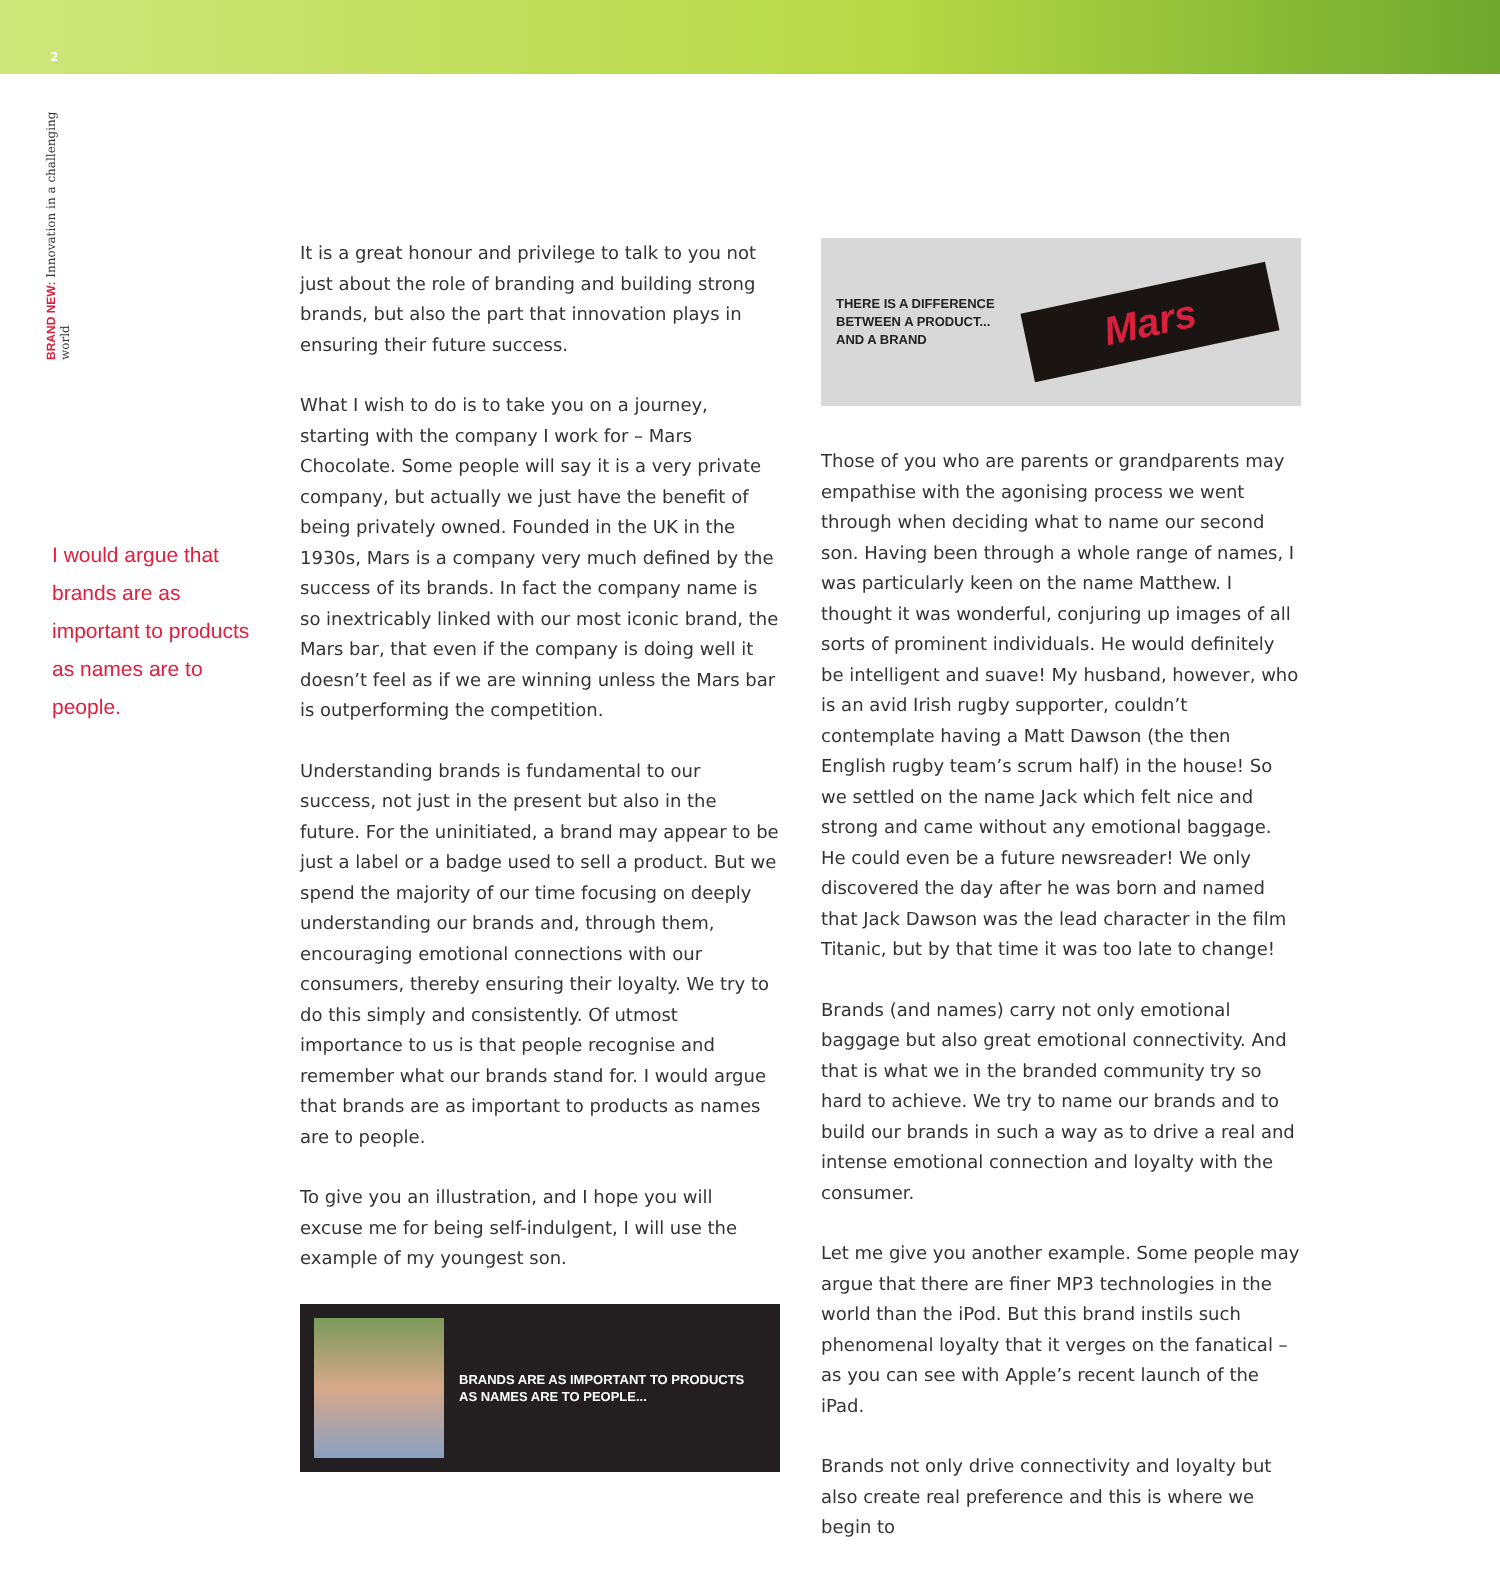2
BRAND NEW: Innovation in a challenging world
I would argue that brands are as important to products as names are to people.
It is a great honour and privilege to talk to you not just about the role of branding and building strong brands, but also the part that innovation plays in ensuring their future success.
What I wish to do is to take you on a journey, starting with the company I work for – Mars Chocolate. Some people will say it is a very private company, but actually we just have the benefit of being privately owned. Founded in the UK in the 1930s, Mars is a company very much defined by the success of its brands. In fact the company name is so inextricably linked with our most iconic brand, the Mars bar, that even if the company is doing well it doesn’t feel as if we are winning unless the Mars bar is outperforming the competition.
Understanding brands is fundamental to our success, not just in the present but also in the future. For the uninitiated, a brand may appear to be just a label or a badge used to sell a product. But we spend the majority of our time focusing on deeply understanding our brands and, through them, encouraging emotional connections with our consumers, thereby ensuring their loyalty. We try to do this simply and consistently. Of utmost importance to us is that people recognise and remember what our brands stand for. I would argue that brands are as important to products as names are to people.
To give you an illustration, and I hope you will excuse me for being self-indulgent, I will use the example of my youngest son.
BRANDS ARE AS IMPORTANT TO PRODUCTS
AS NAMES ARE TO PEOPLE...
THERE IS A DIFFERENCE
BETWEEN A PRODUCT...
AND A BRAND
Mars
Those of you who are parents or grandparents may empathise with the agonising process we went through when deciding what to name our second son. Having been through a whole range of names, I was particularly keen on the name Matthew. I thought it was wonderful, conjuring up images of all sorts of prominent individuals. He would definitely be intelligent and suave! My husband, however, who is an avid Irish rugby supporter, couldn’t contemplate having a Matt Dawson (the then English rugby team’s scrum half) in the house! So we settled on the name Jack which felt nice and strong and came without any emotional baggage. He could even be a future newsreader! We only discovered the day after he was born and named that Jack Dawson was the lead character in the film Titanic, but by that time it was too late to change!
Brands (and names) carry not only emotional baggage but also great emotional connectivity. And that is what we in the branded community try so hard to achieve. We try to name our brands and to build our brands in such a way as to drive a real and intense emotional connection and loyalty with the consumer.
Let me give you another example. Some people may argue that there are finer MP3 technologies in the world than the iPod. But this brand instils such phenomenal loyalty that it verges on the fanatical – as you can see with Apple’s recent launch of the iPad.
Brands not only drive connectivity and loyalty but also create real preference and this is where we begin to